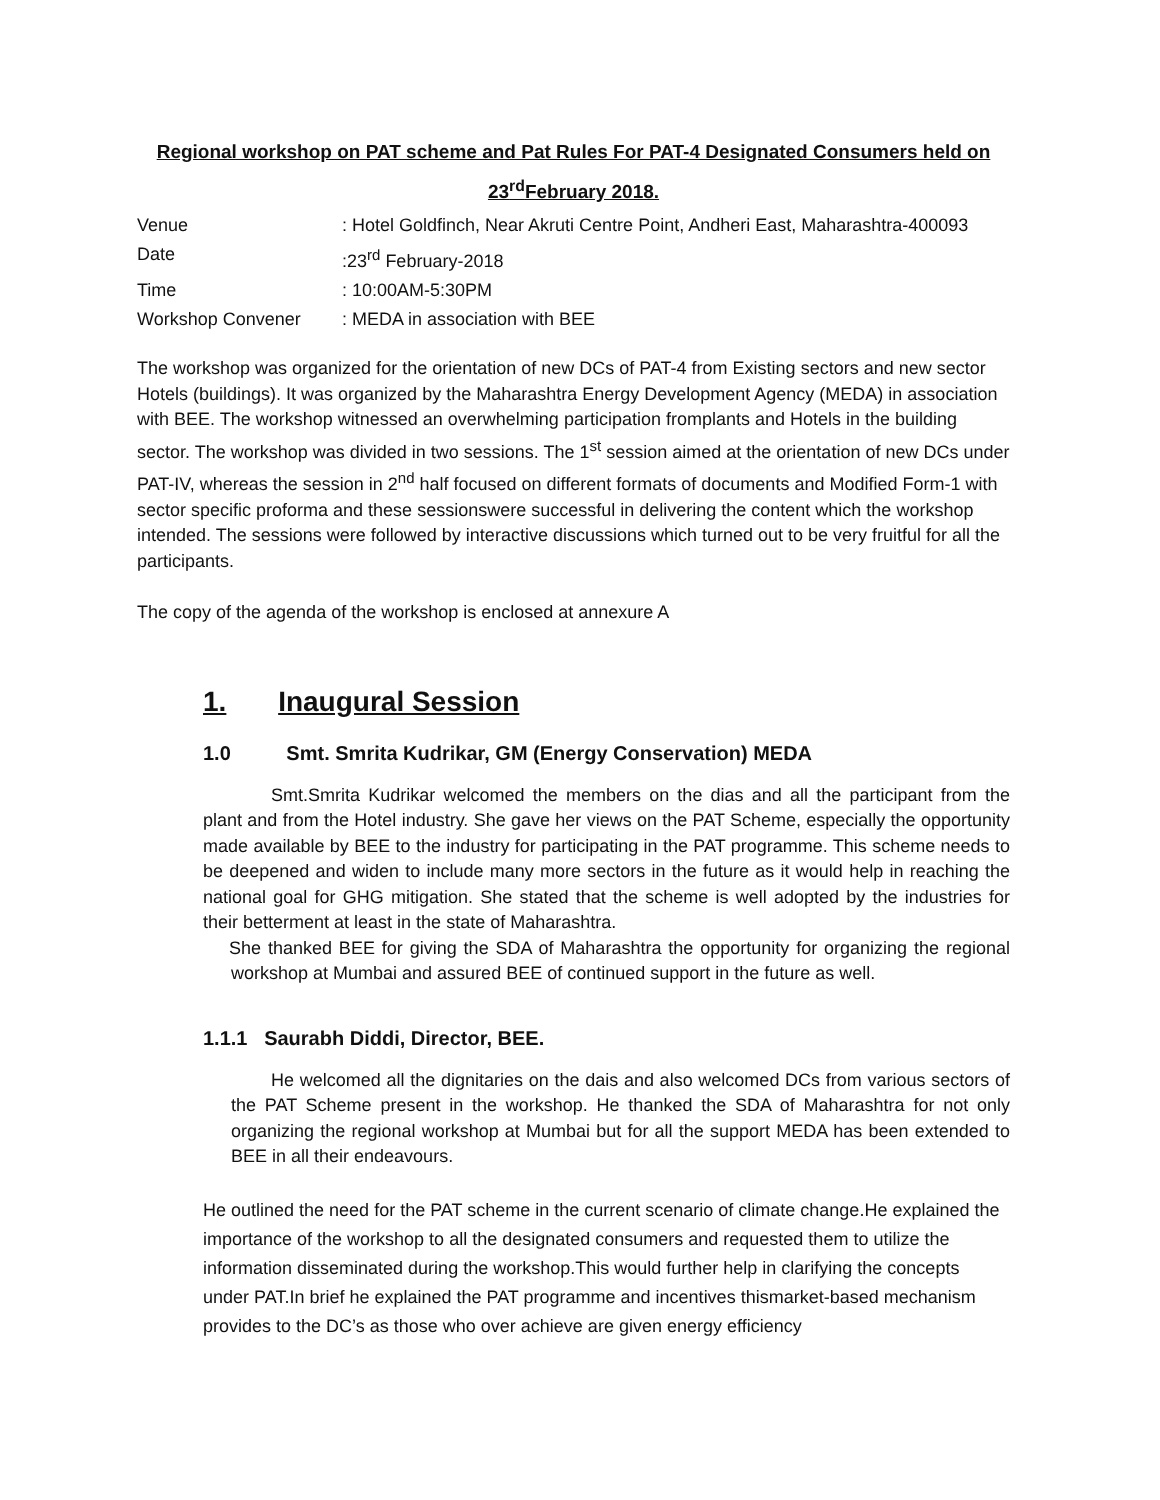Regional workshop on PAT scheme and Pat Rules For PAT-4 Designated Consumers held on
23<sup>rd</sup>February 2018.
| Venue | : Hotel Goldfinch, Near Akruti Centre Point, Andheri East, Maharashtra-400093 |
| Date | :23<sup>rd</sup> February-2018 |
| Time | : 10:00AM-5:30PM |
| Workshop Convener | : MEDA in association with BEE |
The workshop was organized for the orientation of new DCs of PAT-4 from Existing sectors and new sector Hotels (buildings). It was organized by the Maharashtra Energy Development Agency (MEDA) in association with BEE. The workshop witnessed an overwhelming participation fromplants and Hotels in the building sector. The workshop was divided in two sessions. The 1<sup>st</sup> session aimed at the orientation of new DCs under PAT-IV, whereas the session in 2<sup>nd</sup> half focused on different formats of documents and Modified Form-1 with sector specific proforma and these sessionswere successful in delivering the content which the workshop intended. The sessions were followed by interactive discussions which turned out to be very fruitful for all the participants.
The copy of the agenda of the workshop is enclosed at annexure A
1. Inaugural Session
1.0 Smt. Smrita Kudrikar, GM (Energy Conservation) MEDA
Smt.Smrita Kudrikar welcomed the members on the dias and all the participant from the plant and from the Hotel industry. She gave her views on the PAT Scheme, especially the opportunity made available by BEE to the industry for participating in the PAT programme. This scheme needs to be deepened and widen to include many more sectors in the future as it would help in reaching the national goal for GHG mitigation. She stated that the scheme is well adopted by the industries for their betterment at least in the state of Maharashtra.
She thanked BEE for giving the SDA of Maharashtra the opportunity for organizing the regional workshop at Mumbai and assured BEE of continued support in the future as well.
1.1.1 Saurabh Diddi, Director, BEE.
He welcomed all the dignitaries on the dais and also welcomed DCs from various sectors of the PAT Scheme present in the workshop. He thanked the SDA of Maharashtra for not only organizing the regional workshop at Mumbai but for all the support MEDA has been extended to BEE in all their endeavours.
He outlined the need for the PAT scheme in the current scenario of climate change.He explained the importance of the workshop to all the designated consumers and requested them to utilize the information disseminated during the workshop.This would further help in clarifying the concepts under PAT.In brief he explained the PAT programme and incentives thismarket-based mechanism provides to the DC’s as those who over achieve are given energy efficiency